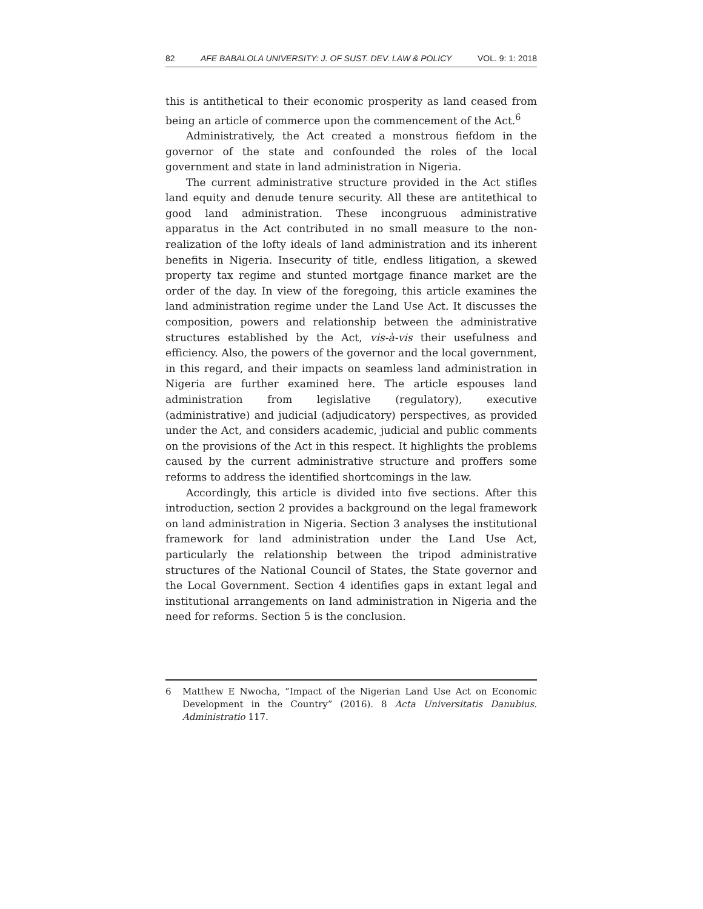82 AFE BABALOLA UNIVERSITY: J. OF SUST. DEV. LAW & POLICY VOL. 9: 1: 2018
this is antithetical to their economic prosperity as land ceased from being an article of commerce upon the commencement of the Act.<sup>6</sup>
Administratively, the Act created a monstrous fiefdom in the governor of the state and confounded the roles of the local government and state in land administration in Nigeria.
The current administrative structure provided in the Act stifles land equity and denude tenure security. All these are antitethical to good land administration. These incongruous administrative apparatus in the Act contributed in no small measure to the non-realization of the lofty ideals of land administration and its inherent benefits in Nigeria. Insecurity of title, endless litigation, a skewed property tax regime and stunted mortgage finance market are the order of the day. In view of the foregoing, this article examines the land administration regime under the Land Use Act. It discusses the composition, powers and relationship between the administrative structures established by the Act, vis-à-vis their usefulness and efficiency. Also, the powers of the governor and the local government, in this regard, and their impacts on seamless land administration in Nigeria are further examined here. The article espouses land administration from legislative (regulatory), executive (administrative) and judicial (adjudicatory) perspectives, as provided under the Act, and considers academic, judicial and public comments on the provisions of the Act in this respect. It highlights the problems caused by the current administrative structure and proffers some reforms to address the identified shortcomings in the law.
Accordingly, this article is divided into five sections. After this introduction, section 2 provides a background on the legal framework on land administration in Nigeria. Section 3 analyses the institutional framework for land administration under the Land Use Act, particularly the relationship between the tripod administrative structures of the National Council of States, the State governor and the Local Government. Section 4 identifies gaps in extant legal and institutional arrangements on land administration in Nigeria and the need for reforms. Section 5 is the conclusion.
6 Matthew E Nwocha, “Impact of the Nigerian Land Use Act on Economic Development in the Country” (2016). 8 Acta Universitatis Danubius. Administratio 117.